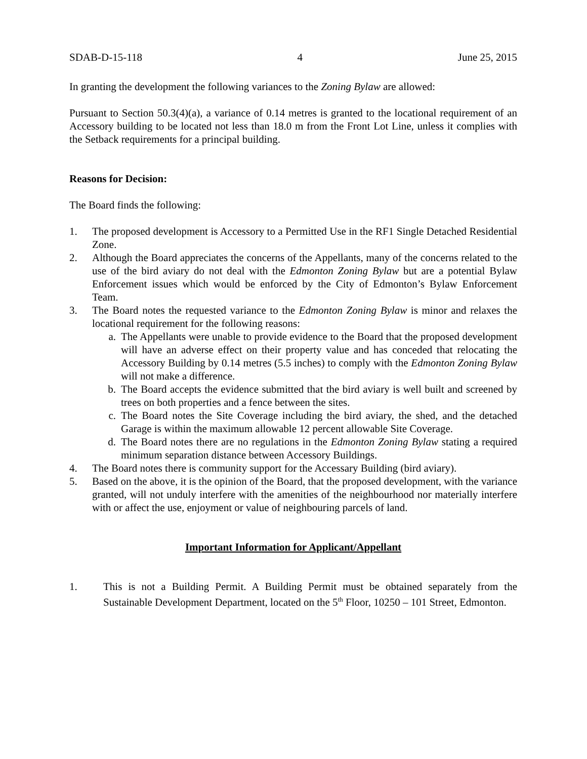SDAB-D-15-118 4 June 25, 2015
In granting the development the following variances to the Zoning Bylaw are allowed:
Pursuant to Section 50.3(4)(a), a variance of 0.14 metres is granted to the locational requirement of an Accessory building to be located not less than 18.0 m from the Front Lot Line, unless it complies with the Setback requirements for a principal building.
Reasons for Decision:
The Board finds the following:
1. The proposed development is Accessory to a Permitted Use in the RF1 Single Detached Residential Zone.
2. Although the Board appreciates the concerns of the Appellants, many of the concerns related to the use of the bird aviary do not deal with the Edmonton Zoning Bylaw but are a potential Bylaw Enforcement issues which would be enforced by the City of Edmonton’s Bylaw Enforcement Team.
3. The Board notes the requested variance to the Edmonton Zoning Bylaw is minor and relaxes the locational requirement for the following reasons:
a. The Appellants were unable to provide evidence to the Board that the proposed development will have an adverse effect on their property value and has conceded that relocating the Accessory Building by 0.14 metres (5.5 inches) to comply with the Edmonton Zoning Bylaw will not make a difference.
b. The Board accepts the evidence submitted that the bird aviary is well built and screened by trees on both properties and a fence between the sites.
c. The Board notes the Site Coverage including the bird aviary, the shed, and the detached Garage is within the maximum allowable 12 percent allowable Site Coverage.
d. The Board notes there are no regulations in the Edmonton Zoning Bylaw stating a required minimum separation distance between Accessory Buildings.
4. The Board notes there is community support for the Accessary Building (bird aviary).
5. Based on the above, it is the opinion of the Board, that the proposed development, with the variance granted, will not unduly interfere with the amenities of the neighbourhood nor materially interfere with or affect the use, enjoyment or value of neighbouring parcels of land.
Important Information for Applicant/Appellant
1. This is not a Building Permit. A Building Permit must be obtained separately from the Sustainable Development Department, located on the 5<sup>th</sup> Floor, 10250 – 101 Street, Edmonton.